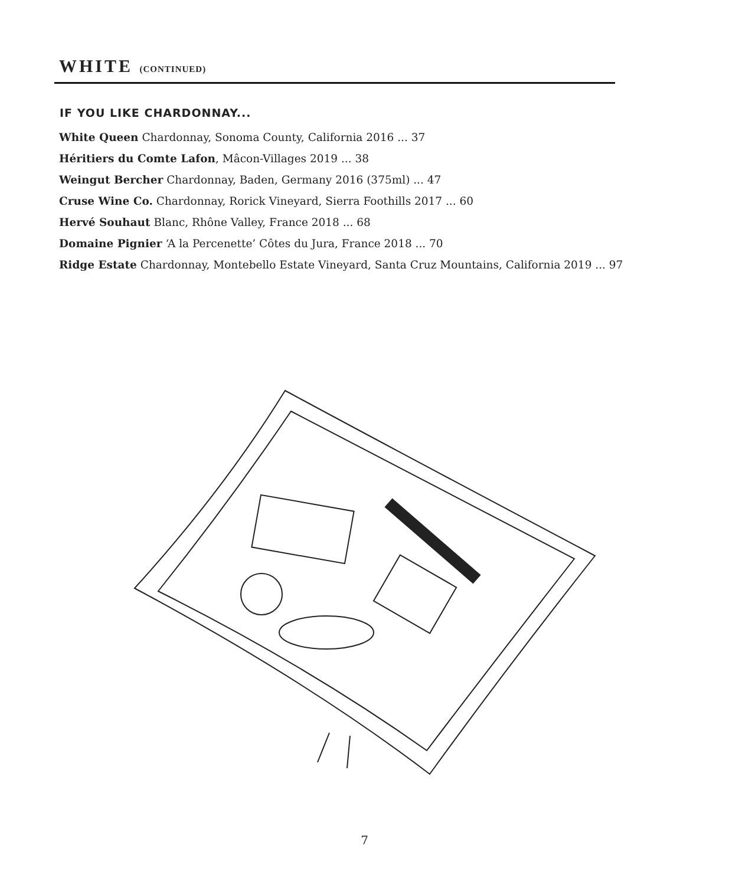WHITE (CONTINUED)
IF YOU LIKE CHARDONNAY...
White Queen Chardonnay, Sonoma County, California 2016 ... 37
Héritiers du Comte Lafon, Mâcon-Villages 2019 ... 38
Weingut Bercher Chardonnay, Baden, Germany 2016 (375ml) ... 47
Cruse Wine Co. Chardonnay, Rorick Vineyard, Sierra Foothills 2017 ... 60
Hervé Souhaut Blanc, Rhône Valley, France 2018 ... 68
Domaine Pignier ‘A la Percenette’ Côtes du Jura, France 2018 ... 70
Ridge Estate Chardonnay, Montebello Estate Vineyard, Santa Cruz Mountains, California 2019 ... 97
7